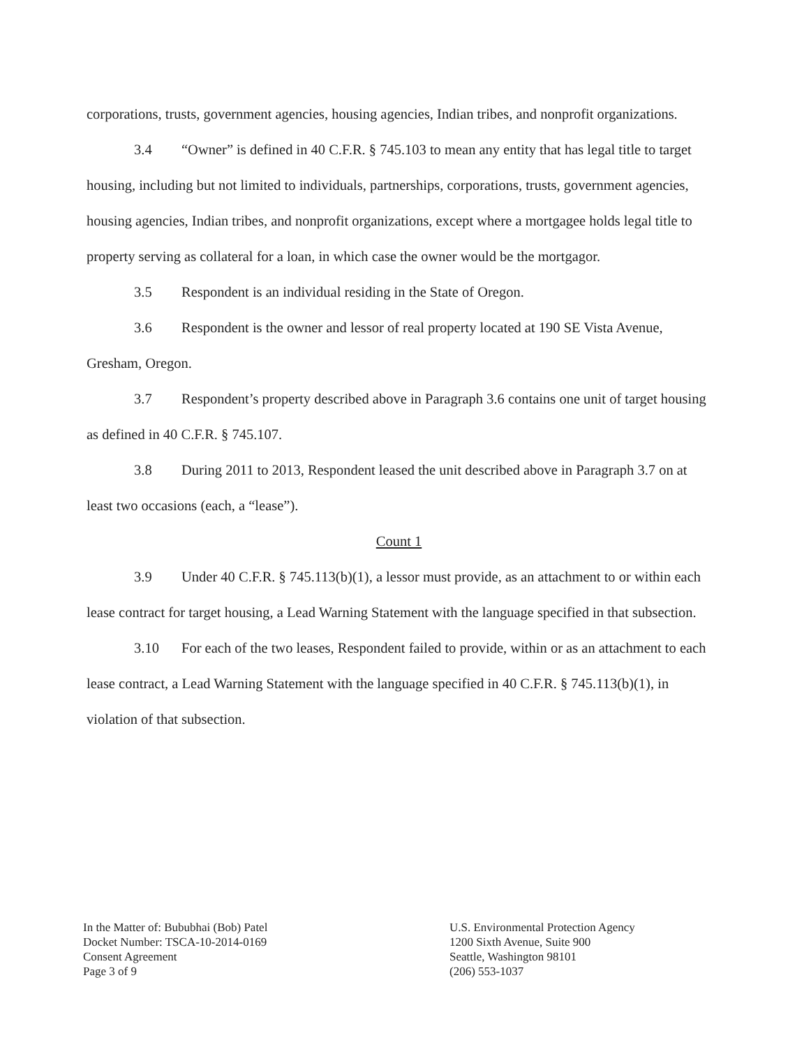corporations, trusts, government agencies, housing agencies, Indian tribes, and nonprofit organizations.
3.4 “Owner” is defined in 40 C.F.R. § 745.103 to mean any entity that has legal title to target housing, including but not limited to individuals, partnerships, corporations, trusts, government agencies, housing agencies, Indian tribes, and nonprofit organizations, except where a mortgagee holds legal title to property serving as collateral for a loan, in which case the owner would be the mortgagor.
3.5 Respondent is an individual residing in the State of Oregon.
3.6 Respondent is the owner and lessor of real property located at 190 SE Vista Avenue, Gresham, Oregon.
3.7 Respondent’s property described above in Paragraph 3.6 contains one unit of target housing as defined in 40 C.F.R. § 745.107.
3.8 During 2011 to 2013, Respondent leased the unit described above in Paragraph 3.7 on at least two occasions (each, a “lease”).
Count 1
3.9 Under 40 C.F.R. § 745.113(b)(1), a lessor must provide, as an attachment to or within each lease contract for target housing, a Lead Warning Statement with the language specified in that subsection.
3.10 For each of the two leases, Respondent failed to provide, within or as an attachment to each lease contract, a Lead Warning Statement with the language specified in 40 C.F.R. § 745.113(b)(1), in violation of that subsection.
In the Matter of: Bububhai (Bob) Patel
Docket Number: TSCA-10-2014-0169
Consent Agreement
Page 3 of 9
U.S. Environmental Protection Agency
1200 Sixth Avenue, Suite 900
Seattle, Washington 98101
(206) 553-1037